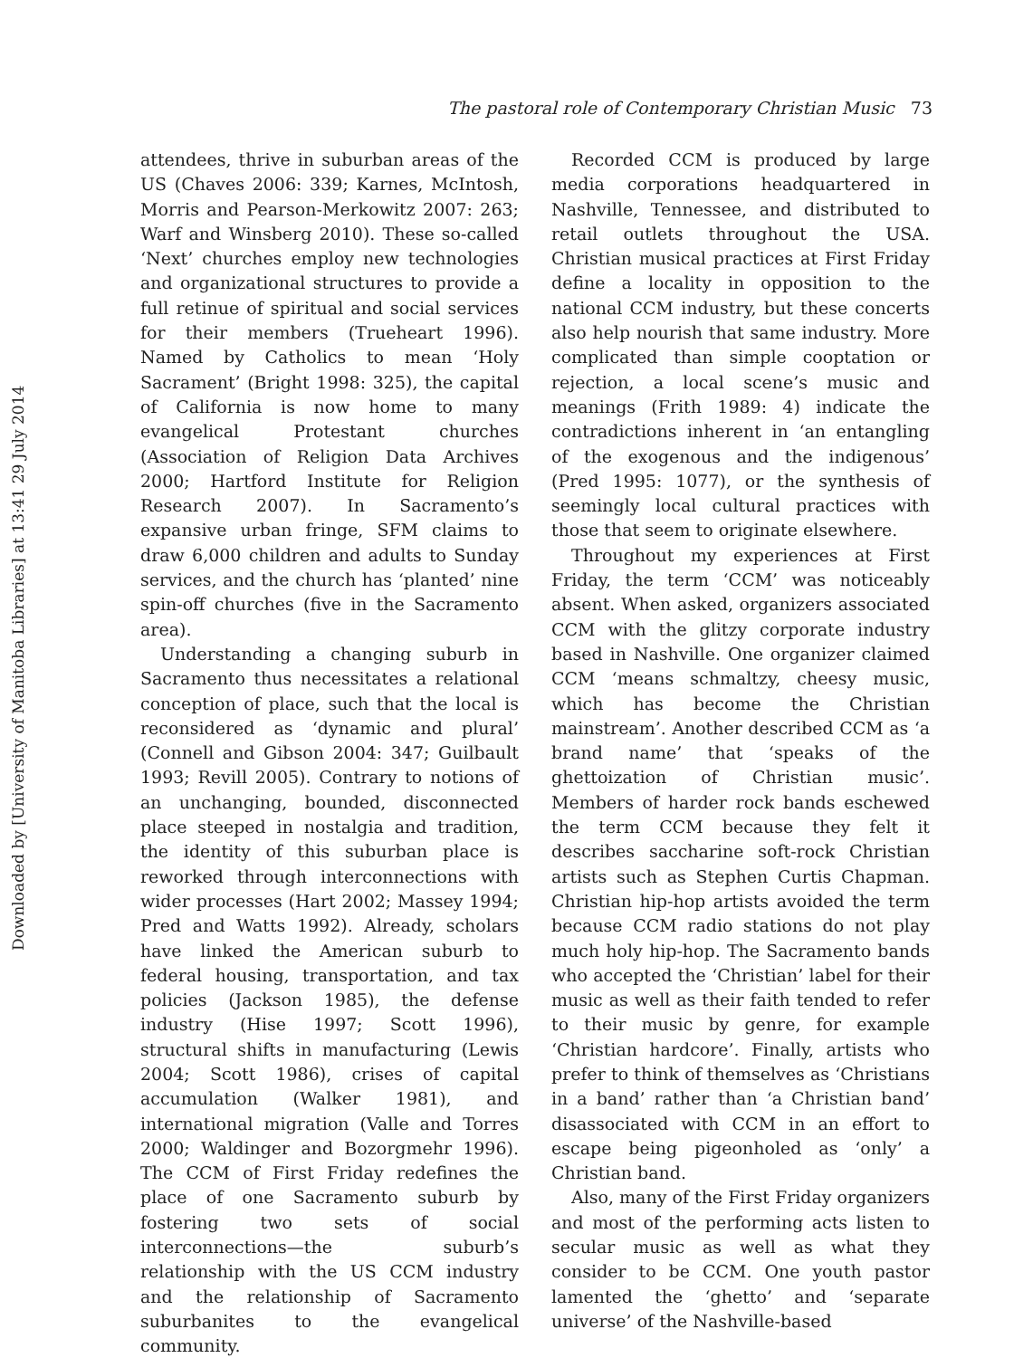Downloaded by [University of Manitoba Libraries] at 13:41 29 July 2014
The pastoral role of Contemporary Christian Music 73
attendees, thrive in suburban areas of the US (Chaves 2006: 339; Karnes, McIntosh, Morris and Pearson-Merkowitz 2007: 263; Warf and Winsberg 2010). These so-called ‘Next’ churches employ new technologies and organizational structures to provide a full retinue of spiritual and social services for their members (Trueheart 1996). Named by Catholics to mean ‘Holy Sacrament’ (Bright 1998: 325), the capital of California is now home to many evangelical Protestant churches (Association of Religion Data Archives 2000; Hartford Institute for Religion Research 2007). In Sacramento’s expansive urban fringe, SFM claims to draw 6,000 children and adults to Sunday services, and the church has ‘planted’ nine spin-off churches (five in the Sacramento area).
Understanding a changing suburb in Sacramento thus necessitates a relational conception of place, such that the local is reconsidered as ‘dynamic and plural’ (Connell and Gibson 2004: 347; Guilbault 1993; Revill 2005). Contrary to notions of an unchanging, bounded, disconnected place steeped in nostalgia and tradition, the identity of this suburban place is reworked through interconnections with wider processes (Hart 2002; Massey 1994; Pred and Watts 1992). Already, scholars have linked the American suburb to federal housing, transportation, and tax policies (Jackson 1985), the defense industry (Hise 1997; Scott 1996), structural shifts in manufacturing (Lewis 2004; Scott 1986), crises of capital accumulation (Walker 1981), and international migration (Valle and Torres 2000; Waldinger and Bozorgmehr 1996). The CCM of First Friday redefines the place of one Sacramento suburb by fostering two sets of social interconnections—the suburb’s relationship with the US CCM industry and the relationship of Sacramento suburbanites to the evangelical community.
Recorded CCM is produced by large media corporations headquartered in Nashville, Tennessee, and distributed to retail outlets throughout the USA. Christian musical practices at First Friday define a locality in opposition to the national CCM industry, but these concerts also help nourish that same industry. More complicated than simple cooptation or rejection, a local scene’s music and meanings (Frith 1989: 4) indicate the contradictions inherent in ‘an entangling of the exogenous and the indigenous’ (Pred 1995: 1077), or the synthesis of seemingly local cultural practices with those that seem to originate elsewhere.
Throughout my experiences at First Friday, the term ‘CCM’ was noticeably absent. When asked, organizers associated CCM with the glitzy corporate industry based in Nashville. One organizer claimed CCM ‘means schmaltzy, cheesy music, which has become the Christian mainstream’. Another described CCM as ‘a brand name’ that ‘speaks of the ghettoization of Christian music’. Members of harder rock bands eschewed the term CCM because they felt it describes saccharine soft-rock Christian artists such as Stephen Curtis Chapman. Christian hip-hop artists avoided the term because CCM radio stations do not play much holy hip-hop. The Sacramento bands who accepted the ‘Christian’ label for their music as well as their faith tended to refer to their music by genre, for example ‘Christian hardcore’. Finally, artists who prefer to think of themselves as ‘Christians in a band’ rather than ‘a Christian band’ disassociated with CCM in an effort to escape being pigeonholed as ‘only’ a Christian band.
Also, many of the First Friday organizers and most of the performing acts listen to secular music as well as what they consider to be CCM. One youth pastor lamented the ‘ghetto’ and ‘separate universe’ of the Nashville-based